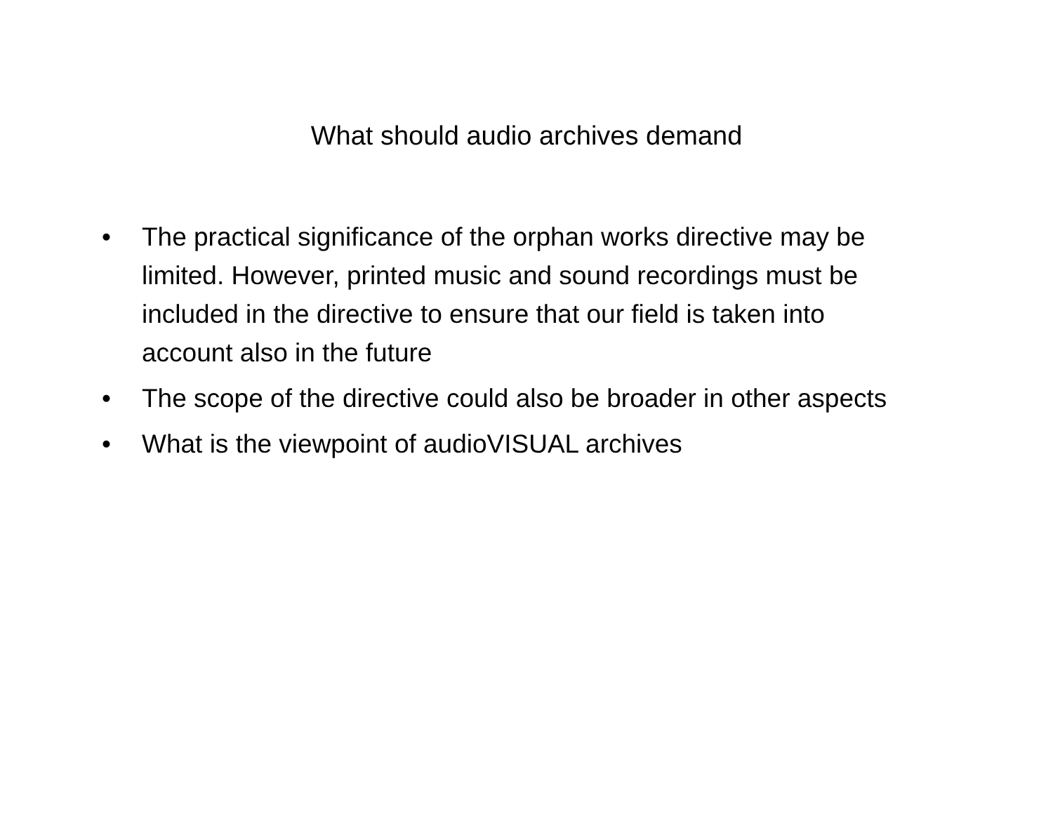What should audio archives demand
• The practical significance of the orphan works directive may be limited. However, printed music and sound recordings must be included in the directive to ensure that our field is taken into account also in the future
• The scope of the directive could also be broader in other aspects
• What is the viewpoint of audioVISUAL archives